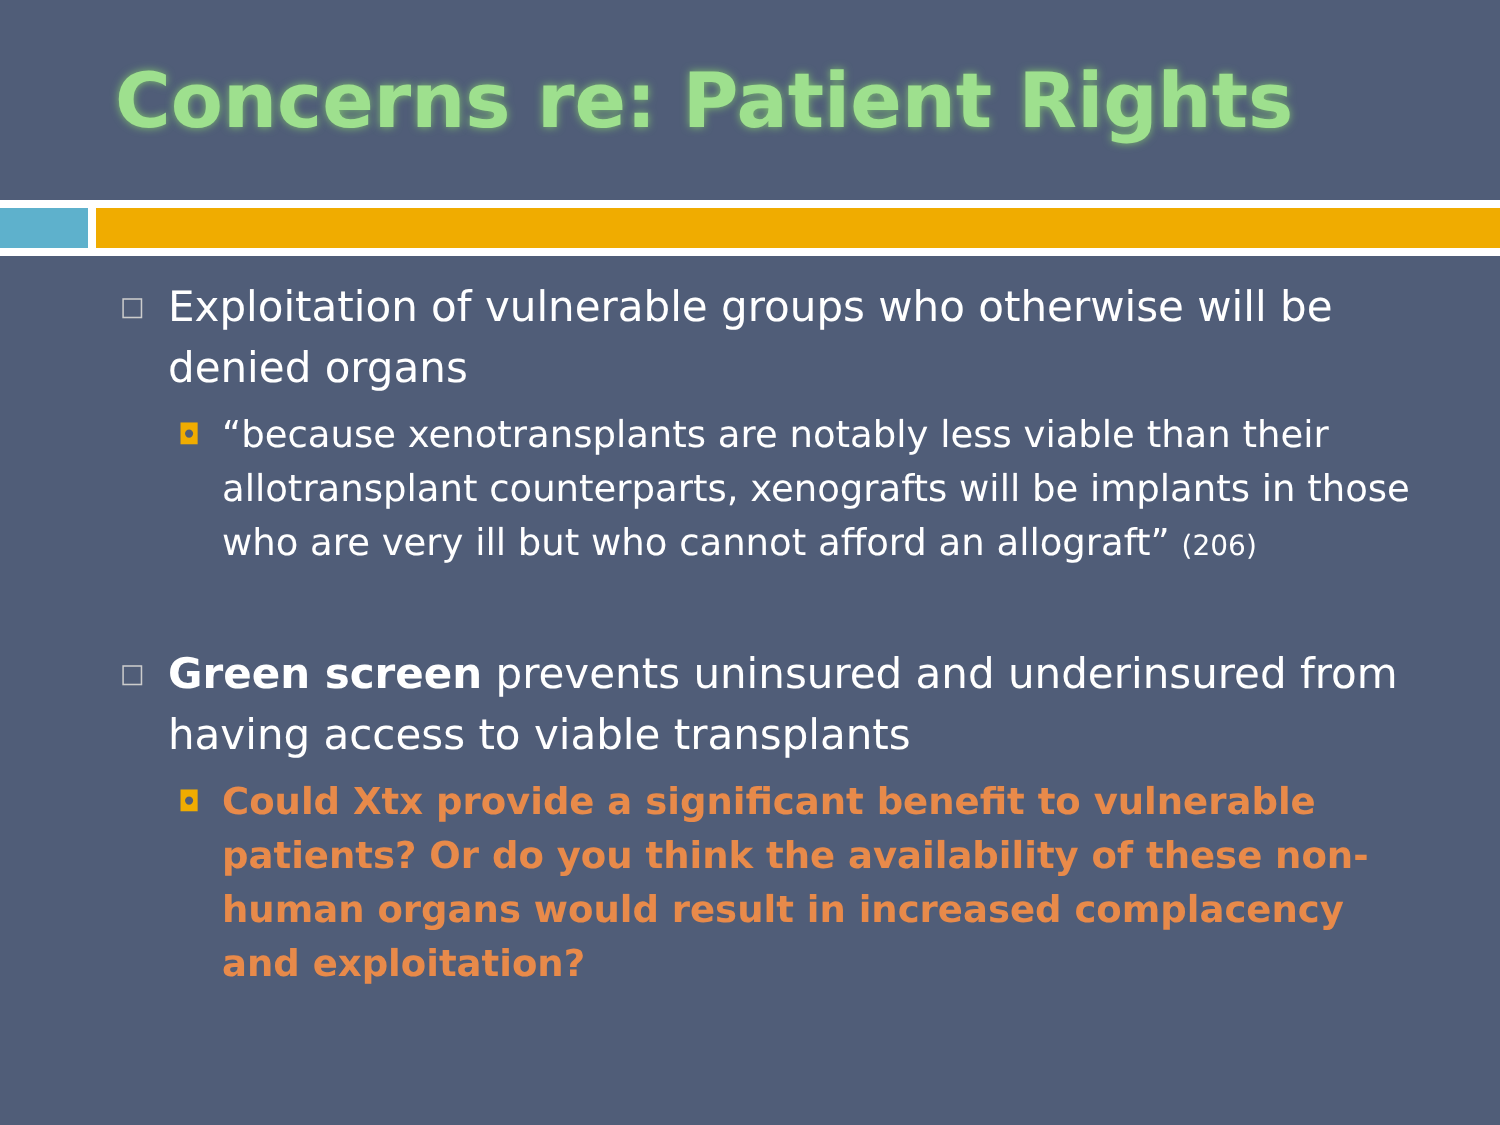Concerns re: Patient Rights
□
Exploitation of vulnerable groups who otherwise will be denied organs
◘
“because xenotransplants are notably less viable than their allotransplant counterparts, xenografts will be implants in those who are very ill but who cannot afford an allograft” (206)
□
Green screen prevents uninsured and underinsured from having access to viable transplants
◘
Could Xtx provide a significant benefit to vulnerable patients? Or do you think the availability of these non-human organs would result in increased complacency and exploitation?